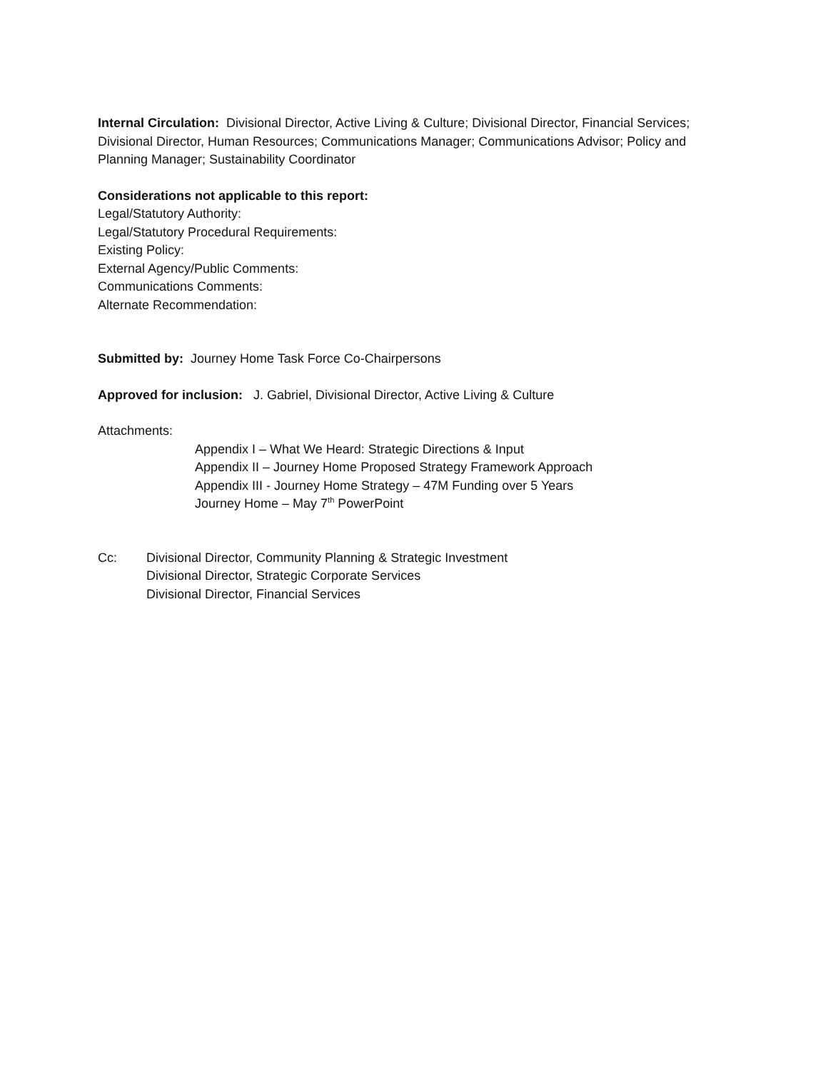Internal Circulation: Divisional Director, Active Living & Culture; Divisional Director, Financial Services; Divisional Director, Human Resources; Communications Manager; Communications Advisor; Policy and Planning Manager; Sustainability Coordinator
Considerations not applicable to this report:
Legal/Statutory Authority:
Legal/Statutory Procedural Requirements:
Existing Policy:
External Agency/Public Comments:
Communications Comments:
Alternate Recommendation:
Submitted by: Journey Home Task Force Co-Chairpersons
Approved for inclusion: J. Gabriel, Divisional Director, Active Living & Culture
Attachments:
Appendix I – What We Heard: Strategic Directions & Input
Appendix II – Journey Home Proposed Strategy Framework Approach
Appendix III - Journey Home Strategy – 47M Funding over 5 Years
Journey Home – May 7<sup>th</sup> PowerPoint
Cc: Divisional Director, Community Planning & Strategic Investment
Divisional Director, Strategic Corporate Services
Divisional Director, Financial Services